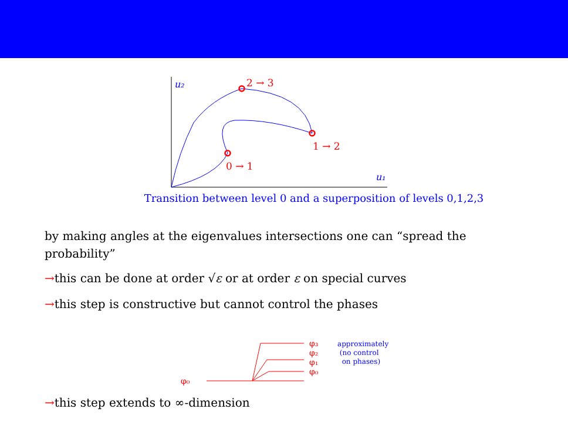u₂
u₁
2 → 3
1 → 2
0 → 1
Transition between level 0 and a superposition of levels 0,1,2,3
by making angles at the eigenvalues intersections one can “spread the probability”
→this can be done at order √ε or at order ε on special curves
→this step is constructive but cannot control the phases
φ₀
φ₃
φ₂
φ₁
φ₀
approximately
(no control
on phases)
→this step extends to ∞-dimension